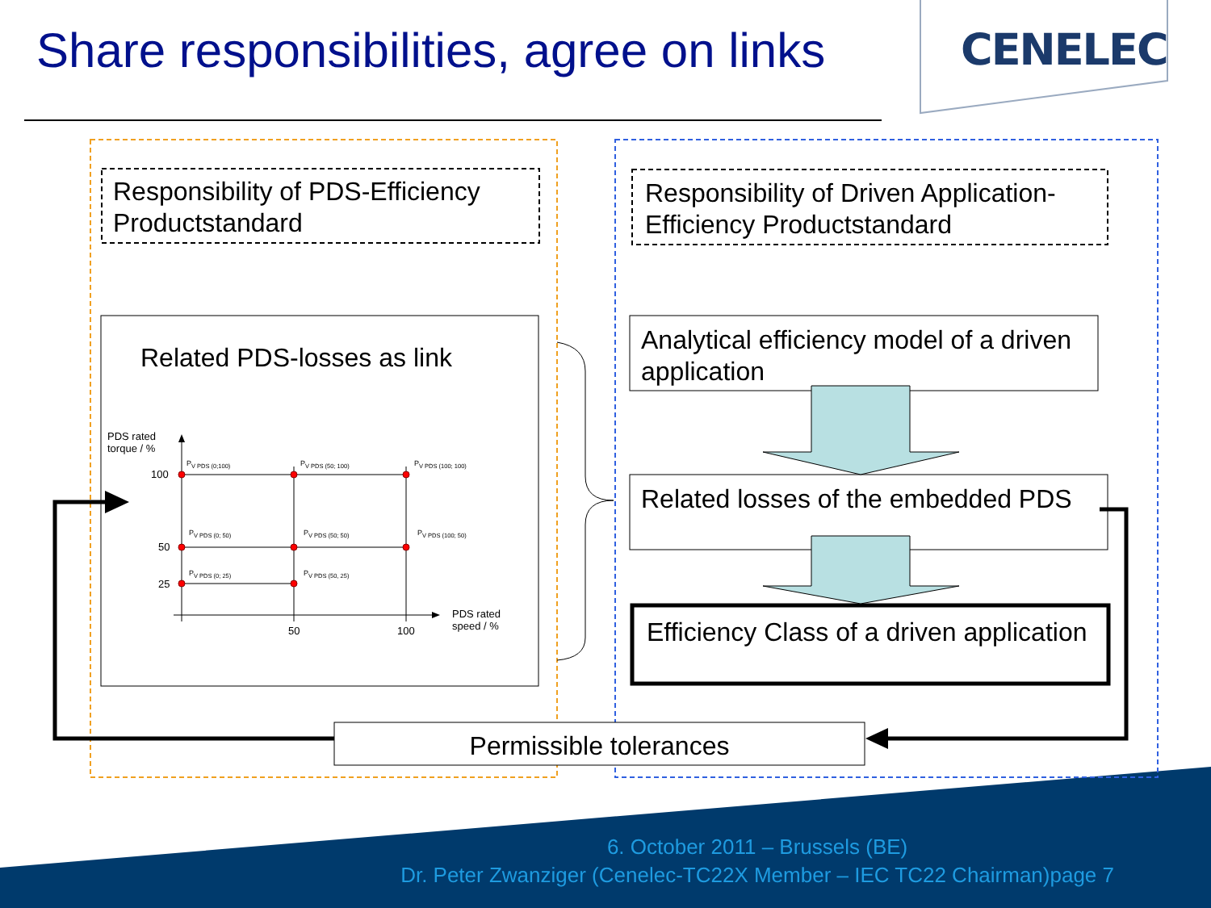Share responsibilities, agree on links
CENELEC
Responsibility of PDS-Efficiency Productstandard
Responsibility of Driven Application-Efficiency Productstandard
Related PDS-losses as link
Analytical efficiency model of a driven application
Related losses of the embedded PDS
Efficiency Class of a driven application
Permissible tolerances
PDS rated
torque / %
100
50
25
50 100
PDS rated
speed / %
P<sub>V PDS (0;100)</sub> P<sub>V PDS (50; 100)</sub> P<sub>V PDS (100; 100)</sub>
P<sub>V PDS (0; 50)</sub> P<sub>V PDS (50; 50)</sub> P<sub>V PDS (100; 50)</sub>
P<sub>V PDS (0; 25)</sub> P<sub>V PDS (50, 25)</sub>
6. October 2011 – Brussels (BE)
Dr. Peter Zwanziger (Cenelec-TC22X Member – IEC TC22 Chairman)page 7